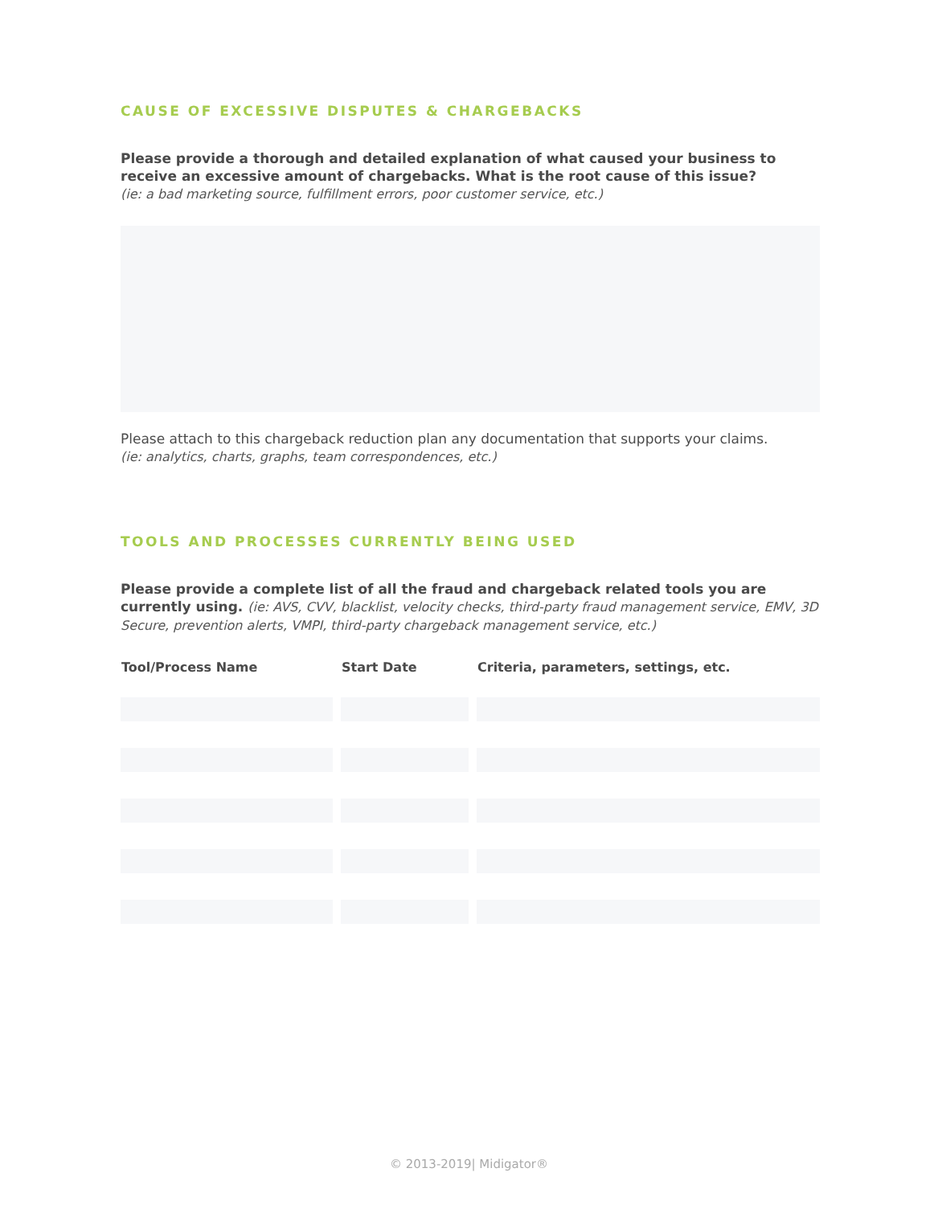CAUSE OF EXCESSIVE DISPUTES & CHARGEBACKS
Please provide a thorough and detailed explanation of what caused your business to receive an excessive amount of chargebacks. What is the root cause of this issue?
(ie: a bad marketing source, fulfillment errors, poor customer service, etc.)
Please attach to this chargeback reduction plan any documentation that supports your claims.
(ie: analytics, charts, graphs, team correspondences, etc.)
TOOLS AND PROCESSES CURRENTLY BEING USED
Please provide a complete list of all the fraud and chargeback related tools you are currently using. (ie: AVS, CVV, blacklist, velocity checks, third-party fraud management service, EMV, 3D Secure, prevention alerts, VMPI, third-party chargeback management service, etc.)
| Tool/Process Name | Start Date | Criteria, parameters, settings, etc. |
| --- | --- | --- |
© 2013-2019| Midigator®